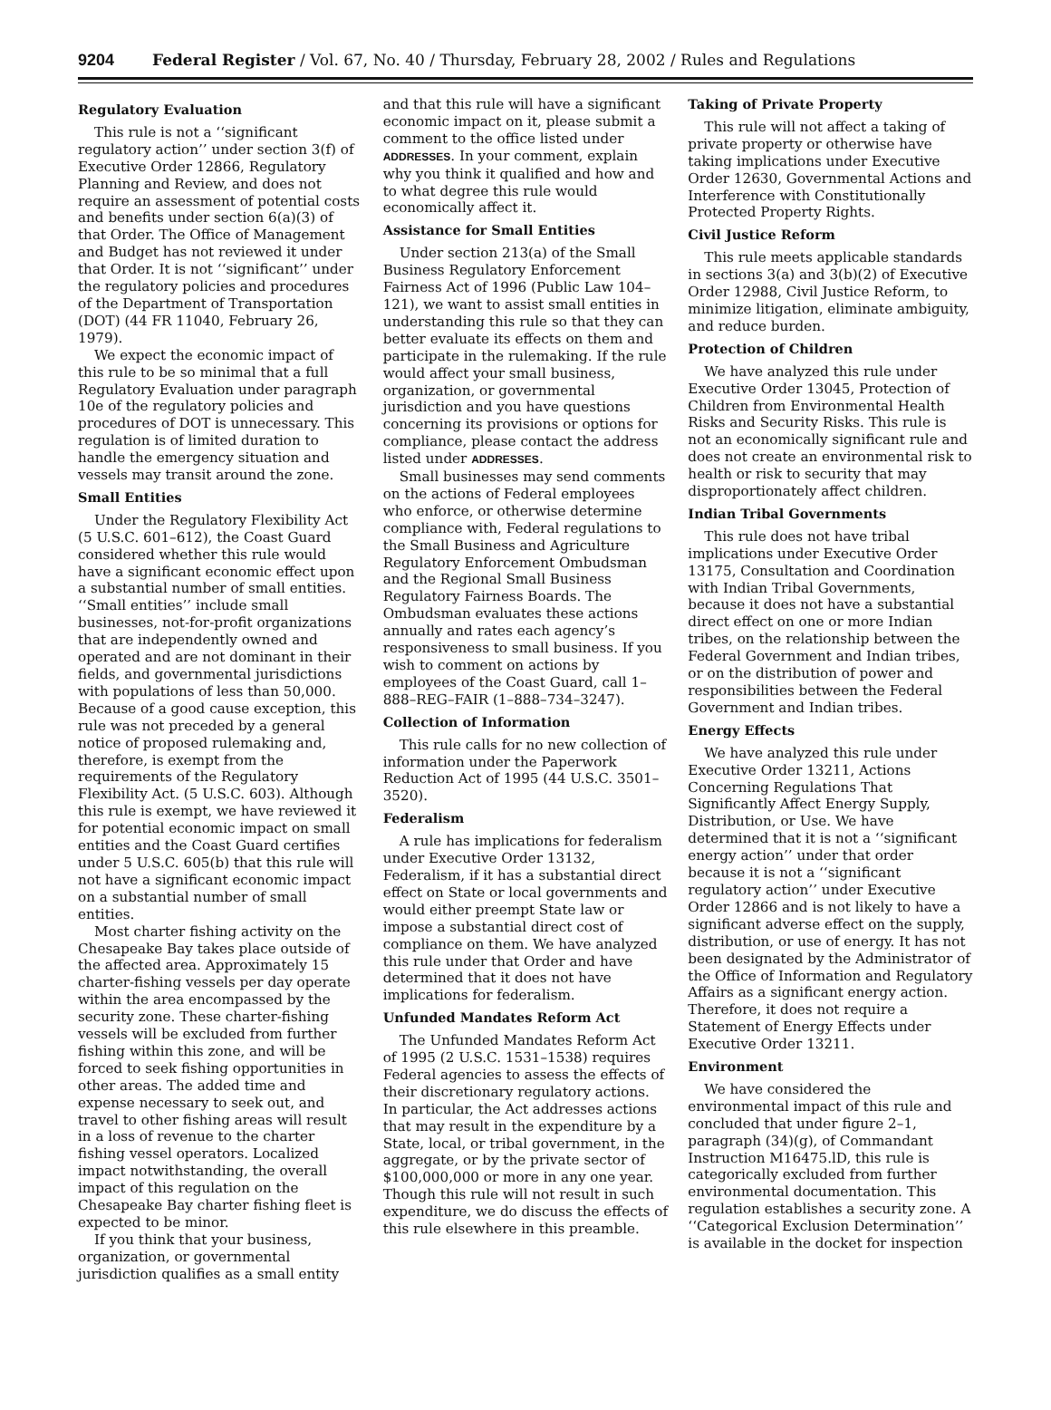9204 Federal Register / Vol. 67, No. 40 / Thursday, February 28, 2002 / Rules and Regulations
Regulatory Evaluation
This rule is not a ‘‘significant regulatory action’’ under section 3(f) of Executive Order 12866, Regulatory Planning and Review, and does not require an assessment of potential costs and benefits under section 6(a)(3) of that Order. The Office of Management and Budget has not reviewed it under that Order. It is not ‘‘significant’’ under the regulatory policies and procedures of the Department of Transportation (DOT) (44 FR 11040, February 26, 1979).
We expect the economic impact of this rule to be so minimal that a full Regulatory Evaluation under paragraph 10e of the regulatory policies and procedures of DOT is unnecessary. This regulation is of limited duration to handle the emergency situation and vessels may transit around the zone.
Small Entities
Under the Regulatory Flexibility Act (5 U.S.C. 601–612), the Coast Guard considered whether this rule would have a significant economic effect upon a substantial number of small entities. ‘‘Small entities’’ include small businesses, not-for-profit organizations that are independently owned and operated and are not dominant in their fields, and governmental jurisdictions with populations of less than 50,000. Because of a good cause exception, this rule was not preceded by a general notice of proposed rulemaking and, therefore, is exempt from the requirements of the Regulatory Flexibility Act. (5 U.S.C. 603). Although this rule is exempt, we have reviewed it for potential economic impact on small entities and the Coast Guard certifies under 5 U.S.C. 605(b) that this rule will not have a significant economic impact on a substantial number of small entities.
Most charter fishing activity on the Chesapeake Bay takes place outside of the affected area. Approximately 15 charter-fishing vessels per day operate within the area encompassed by the security zone. These charter-fishing vessels will be excluded from further fishing within this zone, and will be forced to seek fishing opportunities in other areas. The added time and expense necessary to seek out, and travel to other fishing areas will result in a loss of revenue to the charter fishing vessel operators. Localized impact notwithstanding, the overall impact of this regulation on the Chesapeake Bay charter fishing fleet is expected to be minor.
If you think that your business, organization, or governmental jurisdiction qualifies as a small entity
and that this rule will have a significant economic impact on it, please submit a comment to the office listed under ADDRESSES. In your comment, explain why you think it qualified and how and to what degree this rule would economically affect it.
Assistance for Small Entities
Under section 213(a) of the Small Business Regulatory Enforcement Fairness Act of 1996 (Public Law 104–121), we want to assist small entities in understanding this rule so that they can better evaluate its effects on them and participate in the rulemaking. If the rule would affect your small business, organization, or governmental jurisdiction and you have questions concerning its provisions or options for compliance, please contact the address listed under ADDRESSES.
Small businesses may send comments on the actions of Federal employees who enforce, or otherwise determine compliance with, Federal regulations to the Small Business and Agriculture Regulatory Enforcement Ombudsman and the Regional Small Business Regulatory Fairness Boards. The Ombudsman evaluates these actions annually and rates each agency’s responsiveness to small business. If you wish to comment on actions by employees of the Coast Guard, call 1–888–REG–FAIR (1–888–734–3247).
Collection of Information
This rule calls for no new collection of information under the Paperwork Reduction Act of 1995 (44 U.S.C. 3501–3520).
Federalism
A rule has implications for federalism under Executive Order 13132, Federalism, if it has a substantial direct effect on State or local governments and would either preempt State law or impose a substantial direct cost of compliance on them. We have analyzed this rule under that Order and have determined that it does not have implications for federalism.
Unfunded Mandates Reform Act
The Unfunded Mandates Reform Act of 1995 (2 U.S.C. 1531–1538) requires Federal agencies to assess the effects of their discretionary regulatory actions. In particular, the Act addresses actions that may result in the expenditure by a State, local, or tribal government, in the aggregate, or by the private sector of $100,000,000 or more in any one year. Though this rule will not result in such expenditure, we do discuss the effects of this rule elsewhere in this preamble.
Taking of Private Property
This rule will not affect a taking of private property or otherwise have taking implications under Executive Order 12630, Governmental Actions and Interference with Constitutionally Protected Property Rights.
Civil Justice Reform
This rule meets applicable standards in sections 3(a) and 3(b)(2) of Executive Order 12988, Civil Justice Reform, to minimize litigation, eliminate ambiguity, and reduce burden.
Protection of Children
We have analyzed this rule under Executive Order 13045, Protection of Children from Environmental Health Risks and Security Risks. This rule is not an economically significant rule and does not create an environmental risk to health or risk to security that may disproportionately affect children.
Indian Tribal Governments
This rule does not have tribal implications under Executive Order 13175, Consultation and Coordination with Indian Tribal Governments, because it does not have a substantial direct effect on one or more Indian tribes, on the relationship between the Federal Government and Indian tribes, or on the distribution of power and responsibilities between the Federal Government and Indian tribes.
Energy Effects
We have analyzed this rule under Executive Order 13211, Actions Concerning Regulations That Significantly Affect Energy Supply, Distribution, or Use. We have determined that it is not a ‘‘significant energy action’’ under that order because it is not a ‘‘significant regulatory action’’ under Executive Order 12866 and is not likely to have a significant adverse effect on the supply, distribution, or use of energy. It has not been designated by the Administrator of the Office of Information and Regulatory Affairs as a significant energy action. Therefore, it does not require a Statement of Energy Effects under Executive Order 13211.
Environment
We have considered the environmental impact of this rule and concluded that under figure 2–1, paragraph (34)(g), of Commandant Instruction M16475.lD, this rule is categorically excluded from further environmental documentation. This regulation establishes a security zone. A ‘‘Categorical Exclusion Determination’’ is available in the docket for inspection